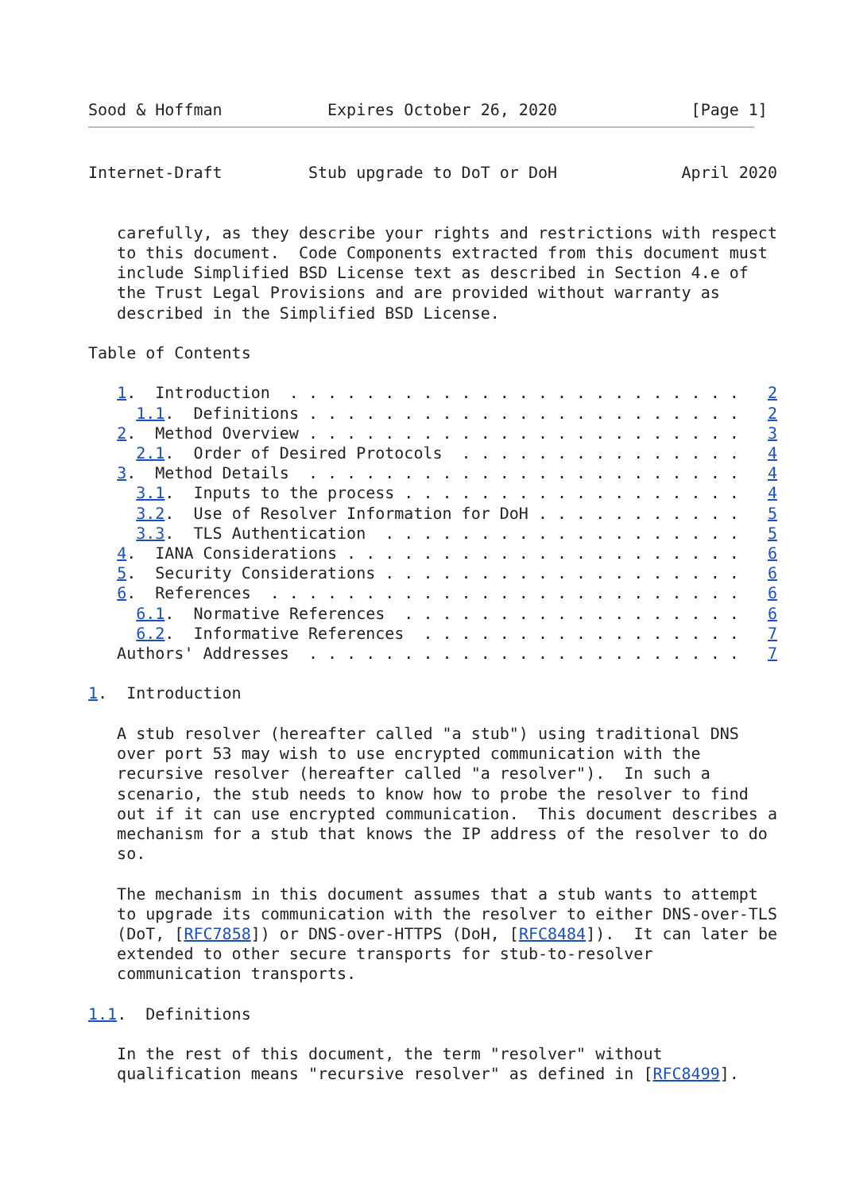Sood & Hoffman           Expires October 26, 2020              [Page 1]
Internet-Draft         Stub upgrade to DoT or DoH             April 2020


   carefully, as they describe your rights and restrictions with respect
   to this document.  Code Components extracted from this document must
   include Simplified BSD License text as described in Section 4.e of
   the Trust Legal Provisions and are provided without warranty as
   described in the Simplified BSD License.

Table of Contents

   1.  Introduction  . . . . . . . . . . . . . . . . . . . . . . . .   2
     1.1.  Definitions . . . . . . . . . . . . . . . . . . . . . . .   2
   2.  Method Overview . . . . . . . . . . . . . . . . . . . . . . .   3
     2.1.  Order of Desired Protocols  . . . . . . . . . . . . . . .   4
   3.  Method Details  . . . . . . . . . . . . . . . . . . . . . . .   4
     3.1.  Inputs to the process . . . . . . . . . . . . . . . . . .   4
     3.2.  Use of Resolver Information for DoH . . . . . . . . . . .   5
     3.3.  TLS Authentication  . . . . . . . . . . . . . . . . . . .   5
   4.  IANA Considerations . . . . . . . . . . . . . . . . . . . . .   6
   5.  Security Considerations . . . . . . . . . . . . . . . . . . .   6
   6.  References  . . . . . . . . . . . . . . . . . . . . . . . . .   6
     6.1.  Normative References  . . . . . . . . . . . . . . . . . .   6
     6.2.  Informative References  . . . . . . . . . . . . . . . . .   7
   Authors' Addresses  . . . . . . . . . . . . . . . . . . . . . . .   7

1.  Introduction

   A stub resolver (hereafter called "a stub") using traditional DNS
   over port 53 may wish to use encrypted communication with the
   recursive resolver (hereafter called "a resolver").  In such a
   scenario, the stub needs to know how to probe the resolver to find
   out if it can use encrypted communication.  This document describes a
   mechanism for a stub that knows the IP address of the resolver to do
   so.

   The mechanism in this document assumes that a stub wants to attempt
   to upgrade its communication with the resolver to either DNS-over-TLS
   (DoT, [RFC7858]) or DNS-over-HTTPS (DoH, [RFC8484]).  It can later be
   extended to other secure transports for stub-to-resolver
   communication transports.

1.1.  Definitions

   In the rest of this document, the term "resolver" without
   qualification means "recursive resolver" as defined in [RFC8499].